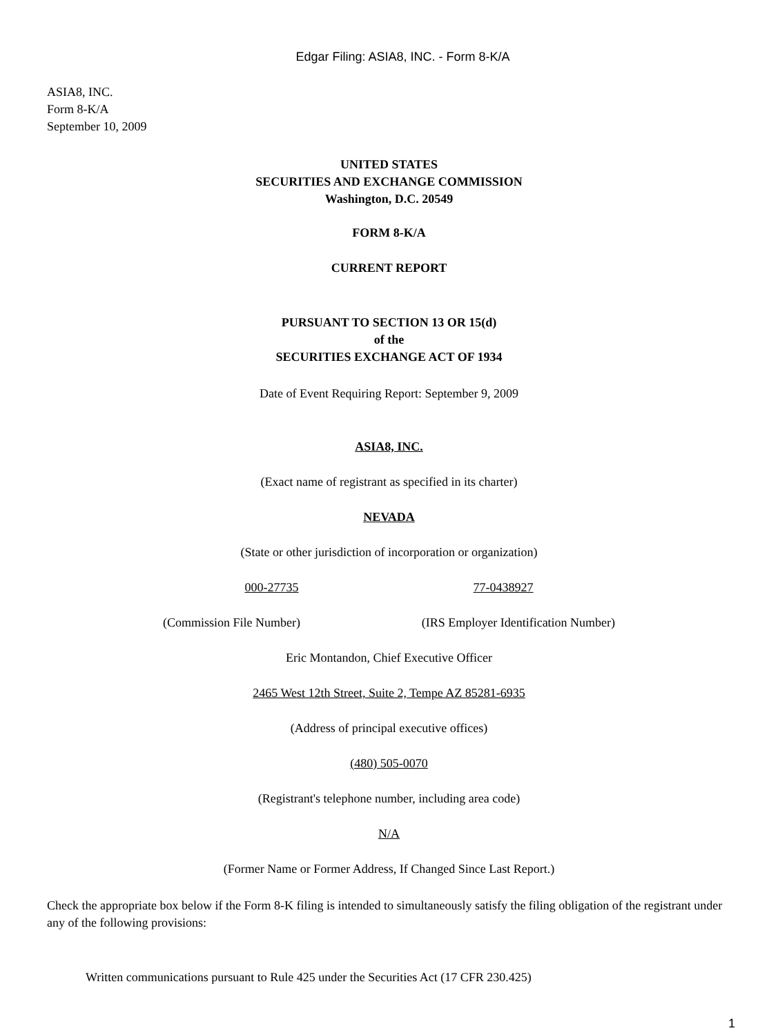Edgar Filing: ASIA8, INC. - Form 8-K/A
ASIA8, INC.
Form 8-K/A
September 10, 2009
UNITED STATES
SECURITIES AND EXCHANGE COMMISSION
Washington, D.C. 20549
FORM 8-K/A
CURRENT REPORT
PURSUANT TO SECTION 13 OR 15(d)
of the
SECURITIES EXCHANGE ACT OF 1934
Date of Event Requiring Report: September 9, 2009
ASIA8, INC.
(Exact name of registrant as specified in its charter)
NEVADA
(State or other jurisdiction of incorporation or organization)
000-27735 77-0438927
(Commission File Number) (IRS Employer Identification Number)
Eric Montandon, Chief Executive Officer
2465 West 12th Street, Suite 2, Tempe AZ 85281-6935
(Address of principal executive offices)
(480) 505-0070
(Registrant's telephone number, including area code)
N/A
(Former Name or Former Address, If Changed Since Last Report.)
Check the appropriate box below if the Form 8-K filing is intended to simultaneously satisfy the filing obligation of the registrant under any of the following provisions:
Written communications pursuant to Rule 425 under the Securities Act (17 CFR 230.425)
1